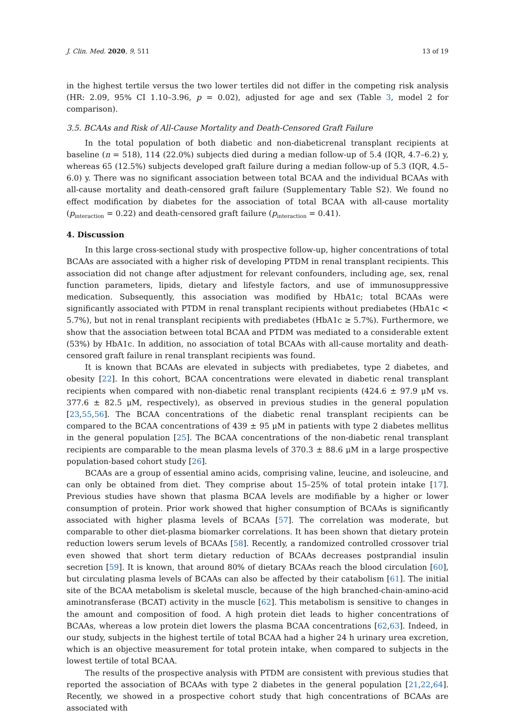J. Clin. Med. 2020, 9, 511 13 of 19
in the highest tertile versus the two lower tertiles did not differ in the competing risk analysis (HR: 2.09, 95% CI 1.10–3.96, p = 0.02), adjusted for age and sex (Table 3, model 2 for comparison).
3.5. BCAAs and Risk of All-Cause Mortality and Death-Censored Graft Failure
In the total population of both diabetic and non-diabeticrenal transplant recipients at baseline (n = 518), 114 (22.0%) subjects died during a median follow-up of 5.4 (IQR, 4.7–6.2) y, whereas 65 (12.5%) subjects developed graft failure during a median follow-up of 5.3 (IQR, 4.5–6.0) y. There was no significant association between total BCAA and the individual BCAAs with all-cause mortality and death-censored graft failure (Supplementary Table S2). We found no effect modification by diabetes for the association of total BCAA with all-cause mortality (p<sub>interaction</sub> = 0.22) and death-censored graft failure (p<sub>interaction</sub> = 0.41).
4. Discussion
In this large cross-sectional study with prospective follow-up, higher concentrations of total BCAAs are associated with a higher risk of developing PTDM in renal transplant recipients. This association did not change after adjustment for relevant confounders, including age, sex, renal function parameters, lipids, dietary and lifestyle factors, and use of immunosuppressive medication. Subsequently, this association was modified by HbA1c; total BCAAs were significantly associated with PTDM in renal transplant recipients without prediabetes (HbA1c < 5.7%), but not in renal transplant recipients with prediabetes (HbA1c ≥ 5.7%). Furthermore, we show that the association between total BCAA and PTDM was mediated to a considerable extent (53%) by HbA1c. In addition, no association of total BCAAs with all-cause mortality and death-censored graft failure in renal transplant recipients was found.
It is known that BCAAs are elevated in subjects with prediabetes, type 2 diabetes, and obesity [22]. In this cohort, BCAA concentrations were elevated in diabetic renal transplant recipients when compared with non-diabetic renal transplant recipients (424.6 ± 97.9 μM vs. 377.6 ± 82.5 μM, respectively), as observed in previous studies in the general population [23,55,56]. The BCAA concentrations of the diabetic renal transplant recipients can be compared to the BCAA concentrations of 439 ± 95 μM in patients with type 2 diabetes mellitus in the general population [25]. The BCAA concentrations of the non-diabetic renal transplant recipients are comparable to the mean plasma levels of 370.3 ± 88.6 μM in a large prospective population-based cohort study [26].
BCAAs are a group of essential amino acids, comprising valine, leucine, and isoleucine, and can only be obtained from diet. They comprise about 15–25% of total protein intake [17]. Previous studies have shown that plasma BCAA levels are modifiable by a higher or lower consumption of protein. Prior work showed that higher consumption of BCAAs is significantly associated with higher plasma levels of BCAAs [57]. The correlation was moderate, but comparable to other diet-plasma biomarker correlations. It has been shown that dietary protein reduction lowers serum levels of BCAAs [58]. Recently, a randomized controlled crossover trial even showed that short term dietary reduction of BCAAs decreases postprandial insulin secretion [59]. It is known, that around 80% of dietary BCAAs reach the blood circulation [60], but circulating plasma levels of BCAAs can also be affected by their catabolism [61]. The initial site of the BCAA metabolism is skeletal muscle, because of the high branched-chain-amino-acid aminotransferase (BCAT) activity in the muscle [62]. This metabolism is sensitive to changes in the amount and composition of food. A high protein diet leads to higher concentrations of BCAAs, whereas a low protein diet lowers the plasma BCAA concentrations [62,63]. Indeed, in our study, subjects in the highest tertile of total BCAA had a higher 24 h urinary urea excretion, which is an objective measurement for total protein intake, when compared to subjects in the lowest tertile of total BCAA.
The results of the prospective analysis with PTDM are consistent with previous studies that reported the association of BCAAs with type 2 diabetes in the general population [21,22,64]. Recently, we showed in a prospective cohort study that high concentrations of BCAAs are associated with